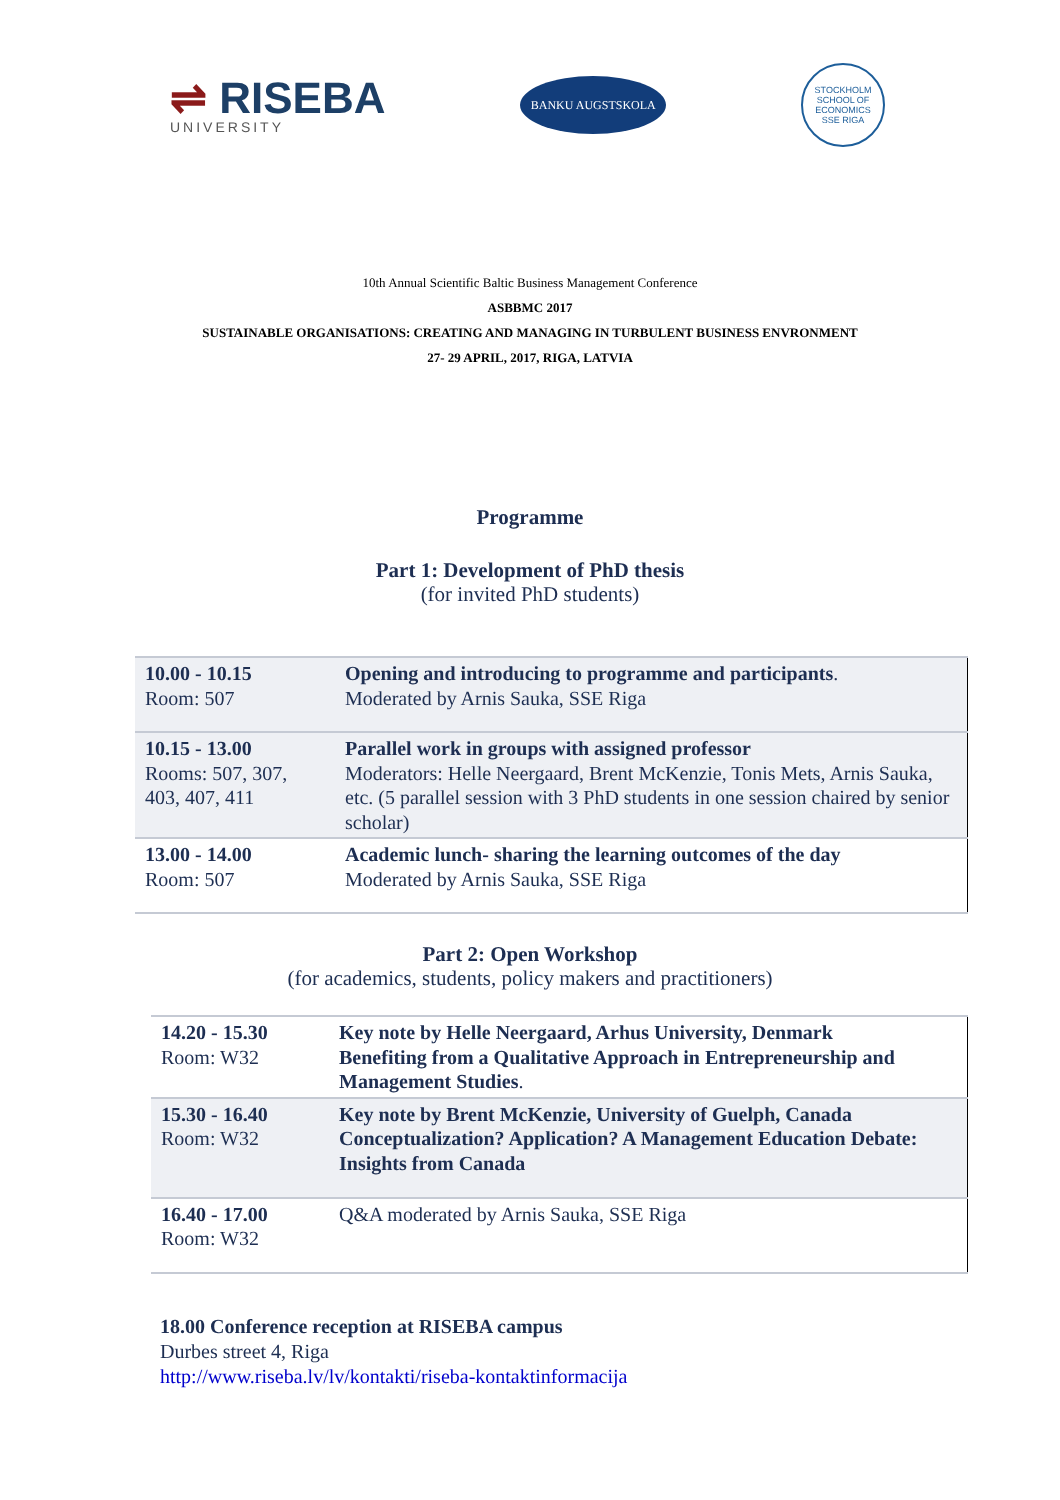⇌ RISEBA
UNIVERSITY
BANKU AUGSTSKOLA
STOCKHOLM SCHOOL OF ECONOMICS
SSE RIGA
10th Annual Scientific Baltic Business Management Conference
ASBBMC 2017
SUSTAINABLE ORGANISATIONS: CREATING AND MANAGING IN TURBULENT BUSINESS ENVRONMENT
27- 29 APRIL, 2017, RIGA, LATVIA
Programme
Part 1: Development of PhD thesis
(for invited PhD students)
| 10.00 - 10.15 Room: 507 | Opening and introducing to programme and participants . Moderated by Arnis Sauka, SSE Riga |
| 10.15 - 13.00 Rooms: 507, 307, 403, 407, 411 | Parallel work in groups with assigned professor Moderators: Helle Neergaard, Brent McKenzie, Tonis Mets, Arnis Sauka, etc. (5 parallel session with 3 PhD students in one session chaired by senior scholar) |
| 13.00 - 14.00 Room: 507 | Academic lunch- sharing the learning outcomes of the day Moderated by Arnis Sauka, SSE Riga |
Part 2: Open Workshop
(for academics, students, policy makers and practitioners)
| 14.20 - 15.30 Room: W32 | Key note by Helle Neergaard, Arhus University, Denmark Benefiting from a Qualitative Approach in Entrepreneurship and Management Studies . |
| 15.30 - 16.40 Room: W32 | Key note by Brent McKenzie, University of Guelph, Canada Conceptualization? Application? A Management Education Debate: Insights from Canada |
| 16.40 - 17.00 Room: W32 | Q&A moderated by Arnis Sauka, SSE Riga |
18.00 Conference reception at RISEBA campus
Durbes street 4, Riga
http://www.riseba.lv/lv/kontakti/riseba-kontaktinformacija